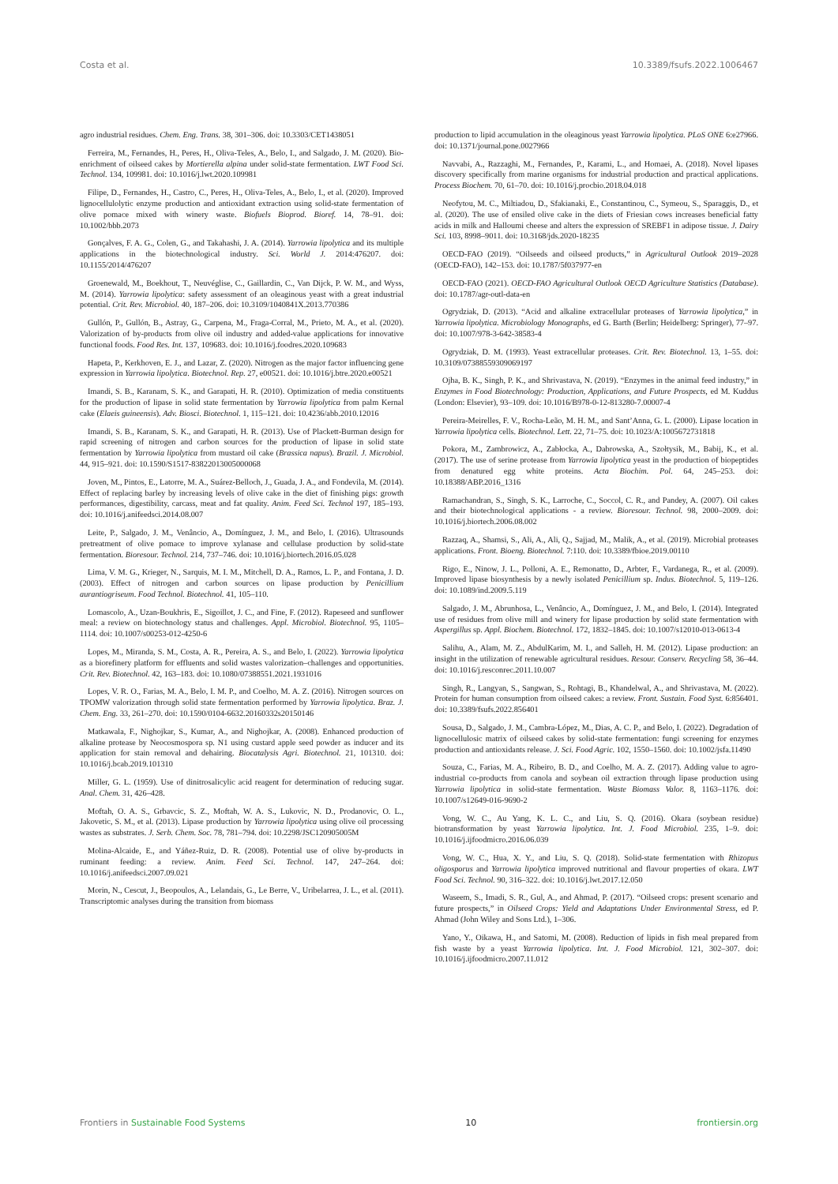Costa et al. 10.3389/fsufs.2022.1006467
agro industrial residues. Chem. Eng. Trans. 38, 301–306. doi: 10.3303/CET1438051
Ferreira, M., Fernandes, H., Peres, H., Oliva-Teles, A., Belo, I., and Salgado, J. M. (2020). Bio-enrichment of oilseed cakes by Mortierella alpina under solid-state fermentation. LWT Food Sci. Technol. 134, 109981. doi: 10.1016/j.lwt.2020.109981
Filipe, D., Fernandes, H., Castro, C., Peres, H., Oliva-Teles, A., Belo, I., et al. (2020). Improved lignocellulolytic enzyme production and antioxidant extraction using solid-state fermentation of olive pomace mixed with winery waste. Biofuels Bioprod. Bioref. 14, 78–91. doi: 10.1002/bbb.2073
Gonçalves, F. A. G., Colen, G., and Takahashi, J. A. (2014). Yarrowia lipolytica and its multiple applications in the biotechnological industry. Sci. World J. 2014:476207. doi: 10.1155/2014/476207
Groenewald, M., Boekhout, T., Neuvéglise, C., Gaillardin, C., Van Dijck, P. W. M., and Wyss, M. (2014). Yarrowia lipolytica: safety assessment of an oleaginous yeast with a great industrial potential. Crit. Rev. Microbiol. 40, 187–206. doi: 10.3109/1040841X.2013.770386
Gullón, P., Gullón, B., Astray, G., Carpena, M., Fraga-Corral, M., Prieto, M. A., et al. (2020). Valorization of by-products from olive oil industry and added-value applications for innovative functional foods. Food Res. Int. 137, 109683. doi: 10.1016/j.foodres.2020.109683
Hapeta, P., Kerkhoven, E. J., and Lazar, Z. (2020). Nitrogen as the major factor influencing gene expression in Yarrowia lipolytica. Biotechnol. Rep. 27, e00521. doi: 10.1016/j.btre.2020.e00521
Imandi, S. B., Karanam, S. K., and Garapati, H. R. (2010). Optimization of media constituents for the production of lipase in solid state fermentation by Yarrowia lipolytica from palm Kernal cake (Elaeis guineensis). Adv. Biosci. Biotechnol. 1, 115–121. doi: 10.4236/abb.2010.12016
Imandi, S. B., Karanam, S. K., and Garapati, H. R. (2013). Use of Plackett-Burman design for rapid screening of nitrogen and carbon sources for the production of lipase in solid state fermentation by Yarrowia lipolytica from mustard oil cake (Brassica napus). Brazil. J. Microbiol. 44, 915–921. doi: 10.1590/S1517-83822013005000068
Joven, M., Pintos, E., Latorre, M. A., Suárez-Belloch, J., Guada, J. A., and Fondevila, M. (2014). Effect of replacing barley by increasing levels of olive cake in the diet of finishing pigs: growth performances, digestibility, carcass, meat and fat quality. Anim. Feed Sci. Technol 197, 185–193. doi: 10.1016/j.anifeedsci.2014.08.007
Leite, P., Salgado, J. M., Venâncio, A., Domínguez, J. M., and Belo, I. (2016). Ultrasounds pretreatment of olive pomace to improve xylanase and cellulase production by solid-state fermentation. Bioresour. Technol. 214, 737–746. doi: 10.1016/j.biortech.2016.05.028
Lima, V. M. G., Krieger, N., Sarquis, M. I. M., Mitchell, D. A., Ramos, L. P., and Fontana, J. D. (2003). Effect of nitrogen and carbon sources on lipase production by Penicillium aurantiogriseum. Food Technol. Biotechnol. 41, 105–110.
Lomascolo, A., Uzan-Boukhris, E., Sigoillot, J. C., and Fine, F. (2012). Rapeseed and sunflower meal: a review on biotechnology status and challenges. Appl. Microbiol. Biotechnol. 95, 1105–1114. doi: 10.1007/s00253-012-4250-6
Lopes, M., Miranda, S. M., Costa, A. R., Pereira, A. S., and Belo, I. (2022). Yarrowia lipolytica as a biorefinery platform for effluents and solid wastes valorization–challenges and opportunities. Crit. Rev. Biotechnol. 42, 163–183. doi: 10.1080/07388551.2021.1931016
Lopes, V. R. O., Farias, M. A., Belo, I. M. P., and Coelho, M. A. Z. (2016). Nitrogen sources on TPOMW valorization through solid state fermentation performed by Yarrowia lipolytica. Braz. J. Chem. Eng. 33, 261–270. doi: 10.1590/0104-6632.20160332s20150146
Matkawala, F., Nighojkar, S., Kumar, A., and Nighojkar, A. (2008). Enhanced production of alkaline protease by Neocosmospora sp. N1 using custard apple seed powder as inducer and its application for stain removal and dehairing. Biocatalysis Agri. Biotechnol. 21, 101310. doi: 10.1016/j.bcab.2019.101310
Miller, G. L. (1959). Use of dinitrosalicylic acid reagent for determination of reducing sugar. Anal. Chem. 31, 426–428.
Moftah, O. A. S., Grbavcic, S. Z., Moftah, W. A. S., Lukovic, N. D., Prodanovic, O. L., Jakovetic, S. M., et al. (2013). Lipase production by Yarrowia lipolytica using olive oil processing wastes as substrates. J. Serb. Chem. Soc. 78, 781–794. doi: 10.2298/JSC120905005M
Molina-Alcaide, E., and Yáñez-Ruiz, D. R. (2008). Potential use of olive by-products in ruminant feeding: a review. Anim. Feed Sci. Technol. 147, 247–264. doi: 10.1016/j.anifeedsci.2007.09.021
Morin, N., Cescut, J., Beopoulos, A., Lelandais, G., Le Berre, V., Uribelarrea, J. L., et al. (2011). Transcriptomic analyses during the transition from biomass
production to lipid accumulation in the oleaginous yeast Yarrowia lipolytica. PLoS ONE 6:e27966. doi: 10.1371/journal.pone.0027966
Navvabi, A., Razzaghi, M., Fernandes, P., Karami, L., and Homaei, A. (2018). Novel lipases discovery specifically from marine organisms for industrial production and practical applications. Process Biochem. 70, 61–70. doi: 10.1016/j.procbio.2018.04.018
Neofytou, M. C., Miltiadou, D., Sfakianaki, E., Constantinou, C., Symeou, S., Sparaggis, D., et al. (2020). The use of ensiled olive cake in the diets of Friesian cows increases beneficial fatty acids in milk and Halloumi cheese and alters the expression of SREBF1 in adipose tissue. J. Dairy Sci. 103, 8998–9011. doi: 10.3168/jds.2020-18235
OECD-FAO (2019). “Oilseeds and oilseed products,” in Agricultural Outlook 2019–2028 (OECD-FAO), 142–153. doi: 10.1787/5f037977-en
OECD-FAO (2021). OECD-FAO Agricultural Outlook OECD Agriculture Statistics (Database). doi: 10.1787/agr-outl-data-en
Ogrydziak, D. (2013). “Acid and alkaline extracellular proteases of Yarrowia lipolytica,” in Yarrowia lipolytica. Microbiology Monographs, ed G. Barth (Berlin; Heidelberg: Springer), 77–97. doi: 10.1007/978-3-642-38583-4
Ogrydziak, D. M. (1993). Yeast extracellular proteases. Crit. Rev. Biotechnol. 13, 1–55. doi: 10.3109/07388559309069197
Ojha, B. K., Singh, P. K., and Shrivastava, N. (2019). “Enzymes in the animal feed industry,” in Enzymes in Food Biotechnology: Production, Applications, and Future Prospects, ed M. Kuddus (London: Elsevier), 93–109. doi: 10.1016/B978-0-12-813280-7.00007-4
Pereira-Meirelles, F. V., Rocha-Leão, M. H. M., and Sant’Anna, G. L. (2000). Lipase location in Yarrowia lipolytica cells. Biotechnol. Lett. 22, 71–75. doi: 10.1023/A:1005672731818
Pokora, M., Zambrowicz, A., Zabłocka, A., Dabrowska, A., Szołtysik, M., Babij, K., et al. (2017). The use of serine protease from Yarrowia lipolytica yeast in the production of biopeptides from denatured egg white proteins. Acta Biochim. Pol. 64, 245–253. doi: 10.18388/ABP.2016_1316
Ramachandran, S., Singh, S. K., Larroche, C., Soccol, C. R., and Pandey, A. (2007). Oil cakes and their biotechnological applications - a review. Bioresour. Technol. 98, 2000–2009. doi: 10.1016/j.biortech.2006.08.002
Razzaq, A., Shamsi, S., Ali, A., Ali, Q., Sajjad, M., Malik, A., et al. (2019). Microbial proteases applications. Front. Bioeng. Biotechnol. 7:110. doi: 10.3389/fbioe.2019.00110
Rigo, E., Ninow, J. L., Polloni, A. E., Remonatto, D., Arbter, F., Vardanega, R., et al. (2009). Improved lipase biosynthesis by a newly isolated Penicillium sp. Indus. Biotechnol. 5, 119–126. doi: 10.1089/ind.2009.5.119
Salgado, J. M., Abrunhosa, L., Venâncio, A., Domínguez, J. M., and Belo, I. (2014). Integrated use of residues from olive mill and winery for lipase production by solid state fermentation with Aspergillus sp. Appl. Biochem. Biotechnol. 172, 1832–1845. doi: 10.1007/s12010-013-0613-4
Salihu, A., Alam, M. Z., AbdulKarim, M. I., and Salleh, H. M. (2012). Lipase production: an insight in the utilization of renewable agricultural residues. Resour. Conserv. Recycling 58, 36–44. doi: 10.1016/j.resconrec.2011.10.007
Singh, R., Langyan, S., Sangwan, S., Rohtagi, B., Khandelwal, A., and Shrivastava, M. (2022). Protein for human consumption from oilseed cakes: a review. Front. Sustain. Food Syst. 6:856401. doi: 10.3389/fsufs.2022.856401
Sousa, D., Salgado, J. M., Cambra-López, M., Dias, A. C. P., and Belo, I. (2022). Degradation of lignocellulosic matrix of oilseed cakes by solid-state fermentation: fungi screening for enzymes production and antioxidants release. J. Sci. Food Agric. 102, 1550–1560. doi: 10.1002/jsfa.11490
Souza, C., Farias, M. A., Ribeiro, B. D., and Coelho, M. A. Z. (2017). Adding value to agro-industrial co-products from canola and soybean oil extraction through lipase production using Yarrowia lipolytica in solid-state fermentation. Waste Biomass Valor. 8, 1163–1176. doi: 10.1007/s12649-016-9690-2
Vong, W. C., Au Yang, K. L. C., and Liu, S. Q. (2016). Okara (soybean residue) biotransformation by yeast Yarrowia lipolytica. Int. J. Food Microbiol. 235, 1–9. doi: 10.1016/j.ijfoodmicro.2016.06.039
Vong, W. C., Hua, X. Y., and Liu, S. Q. (2018). Solid-state fermentation with Rhizopus oligosporus and Yarrowia lipolytica improved nutritional and flavour properties of okara. LWT Food Sci. Technol. 90, 316–322. doi: 10.1016/j.lwt.2017.12.050
Waseem, S., Imadi, S. R., Gul, A., and Ahmad, P. (2017). “Oilseed crops: present scenario and future prospects,” in Oilseed Crops: Yield and Adaptations Under Environmental Stress, ed P. Ahmad (John Wiley and Sons Ltd.), 1–306.
Yano, Y., Oikawa, H., and Satomi, M. (2008). Reduction of lipids in fish meal prepared from fish waste by a yeast Yarrowia lipolytica. Int. J. Food Microbiol. 121, 302–307. doi: 10.1016/j.ijfoodmicro.2007.11.012
Frontiers in Sustainable Food Systems 10 frontiersin.org